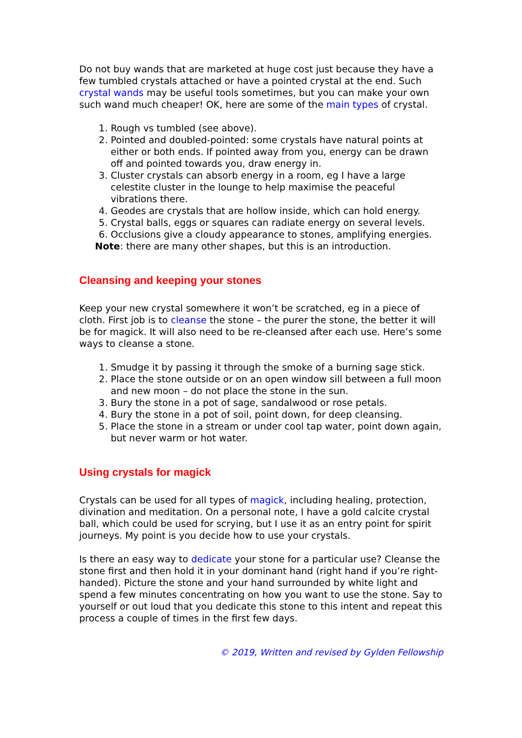Do not buy wands that are marketed at huge cost just because they have a few tumbled crystals attached or have a pointed crystal at the end. Such crystal wands may be useful tools sometimes, but you can make your own such wand much cheaper! OK, here are some of the main types of crystal.
1. Rough vs tumbled (see above).
2. Pointed and doubled-pointed: some crystals have natural points at either or both ends. If pointed away from you, energy can be drawn off and pointed towards you, draw energy in.
3. Cluster crystals can absorb energy in a room, eg I have a large celestite cluster in the lounge to help maximise the peaceful vibrations there.
4. Geodes are crystals that are hollow inside, which can hold energy.
5. Crystal balls, eggs or squares can radiate energy on several levels.
6. Occlusions give a cloudy appearance to stones, amplifying energies.
Note: there are many other shapes, but this is an introduction.
Cleansing and keeping your stones
Keep your new crystal somewhere it won’t be scratched, eg in a piece of cloth. First job is to cleanse the stone – the purer the stone, the better it will be for magick. It will also need to be re-cleansed after each use. Here’s some ways to cleanse a stone.
1. Smudge it by passing it through the smoke of a burning sage stick.
2. Place the stone outside or on an open window sill between a full moon and new moon – do not place the stone in the sun.
3. Bury the stone in a pot of sage, sandalwood or rose petals.
4. Bury the stone in a pot of soil, point down, for deep cleansing.
5. Place the stone in a stream or under cool tap water, point down again, but never warm or hot water.
Using crystals for magick
Crystals can be used for all types of magick, including healing, protection, divination and meditation. On a personal note, I have a gold calcite crystal ball, which could be used for scrying, but I use it as an entry point for spirit journeys. My point is you decide how to use your crystals.
Is there an easy way to dedicate your stone for a particular use? Cleanse the stone first and then hold it in your dominant hand (right hand if you’re right-handed). Picture the stone and your hand surrounded by white light and spend a few minutes concentrating on how you want to use the stone. Say to yourself or out loud that you dedicate this stone to this intent and repeat this process a couple of times in the first few days.
© 2019, Written and revised by Gylden Fellowship